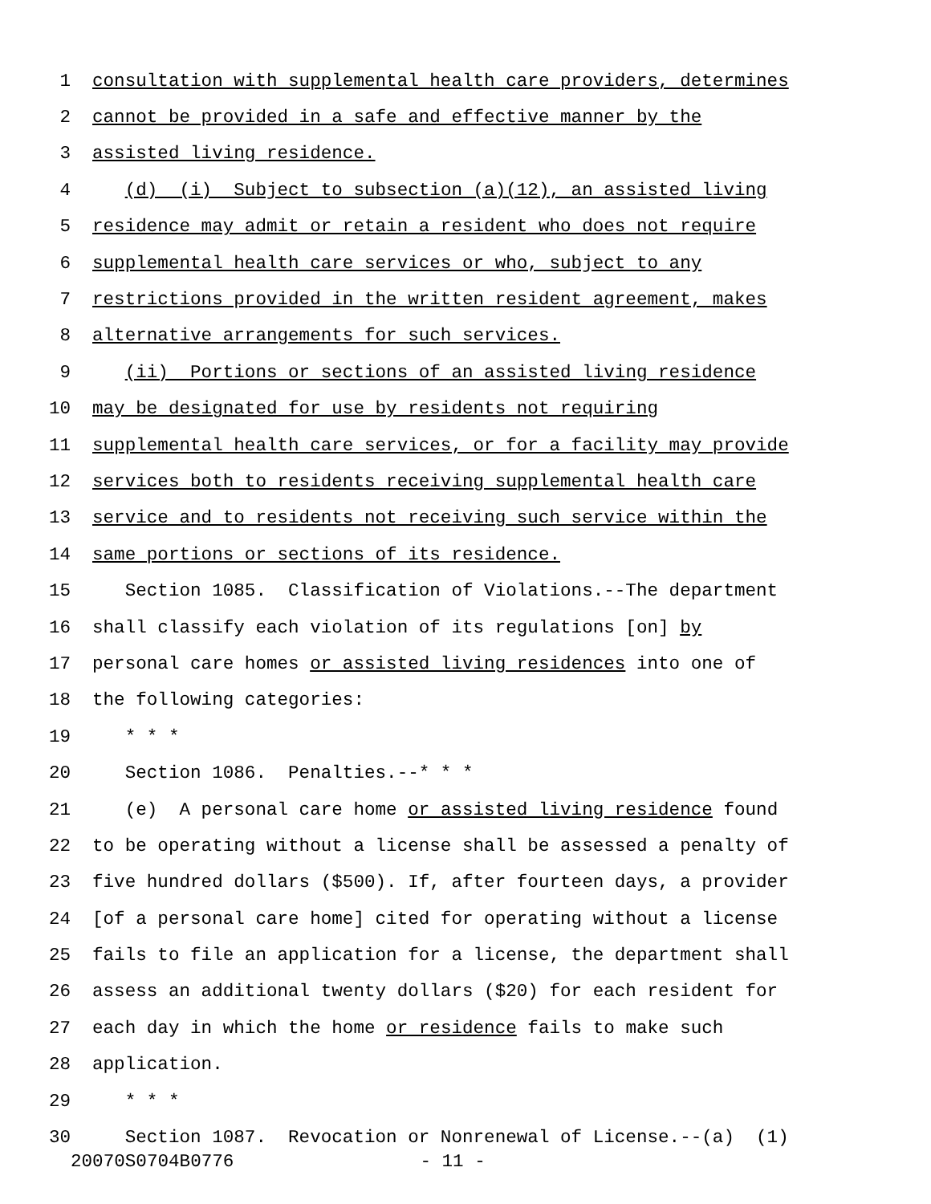1 consultation with supplemental health care providers, determines
2 cannot be provided in a safe and effective manner by the
3 assisted living residence.
4 (d) (i) Subject to subsection (a)(12), an assisted living
5 residence may admit or retain a resident who does not require
6 supplemental health care services or who, subject to any
7 restrictions provided in the written resident agreement, makes
8 alternative arrangements for such services.
9 (ii) Portions or sections of an assisted living residence
10 may be designated for use by residents not requiring
11 supplemental health care services, or for a facility may provide
12 services both to residents receiving supplemental health care
13 service and to residents not receiving such service within the
14 same portions or sections of its residence.
15 Section 1085. Classification of Violations.--The department
16 shall classify each violation of its regulations [on] by
17 personal care homes or assisted living residences into one of
18 the following categories:
19 * * *
20 Section 1086. Penalties.--* * *
21 (e) A personal care home or assisted living residence found
22 to be operating without a license shall be assessed a penalty of
23 five hundred dollars ($500). If, after fourteen days, a provider
24 [of a personal care home] cited for operating without a license
25 fails to file an application for a license, the department shall
26 assess an additional twenty dollars ($20) for each resident for
27 each day in which the home or residence fails to make such
28 application.
29 * * *
30 Section 1087. Revocation or Nonrenewal of License.--(a) (1)
20070S0704B0776 - 11 -